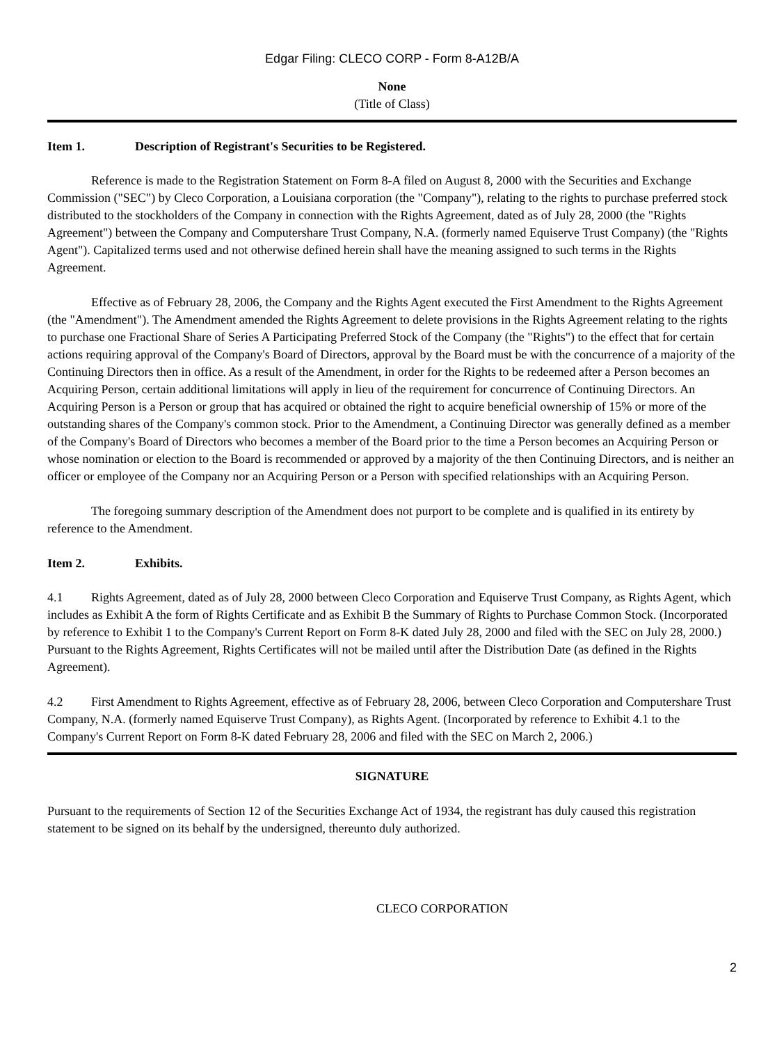Edgar Filing: CLECO CORP - Form 8-A12B/A
None
(Title of Class)
Item 1. Description of Registrant's Securities to be Registered.
Reference is made to the Registration Statement on Form 8-A filed on August 8, 2000 with the Securities and Exchange Commission ("SEC") by Cleco Corporation, a Louisiana corporation (the "Company"), relating to the rights to purchase preferred stock distributed to the stockholders of the Company in connection with the Rights Agreement, dated as of July 28, 2000 (the "Rights Agreement") between the Company and Computershare Trust Company, N.A. (formerly named Equiserve Trust Company) (the "Rights Agent"). Capitalized terms used and not otherwise defined herein shall have the meaning assigned to such terms in the Rights Agreement.
Effective as of February 28, 2006, the Company and the Rights Agent executed the First Amendment to the Rights Agreement (the "Amendment"). The Amendment amended the Rights Agreement to delete provisions in the Rights Agreement relating to the rights to purchase one Fractional Share of Series A Participating Preferred Stock of the Company (the "Rights") to the effect that for certain actions requiring approval of the Company's Board of Directors, approval by the Board must be with the concurrence of a majority of the Continuing Directors then in office. As a result of the Amendment, in order for the Rights to be redeemed after a Person becomes an Acquiring Person, certain additional limitations will apply in lieu of the requirement for concurrence of Continuing Directors. An Acquiring Person is a Person or group that has acquired or obtained the right to acquire beneficial ownership of 15% or more of the outstanding shares of the Company's common stock. Prior to the Amendment, a Continuing Director was generally defined as a member of the Company's Board of Directors who becomes a member of the Board prior to the time a Person becomes an Acquiring Person or whose nomination or election to the Board is recommended or approved by a majority of the then Continuing Directors, and is neither an officer or employee of the Company nor an Acquiring Person or a Person with specified relationships with an Acquiring Person.
The foregoing summary description of the Amendment does not purport to be complete and is qualified in its entirety by reference to the Amendment.
Item 2. Exhibits.
4.1 Rights Agreement, dated as of July 28, 2000 between Cleco Corporation and Equiserve Trust Company, as Rights Agent, which includes as Exhibit A the form of Rights Certificate and as Exhibit B the Summary of Rights to Purchase Common Stock. (Incorporated by reference to Exhibit 1 to the Company's Current Report on Form 8-K dated July 28, 2000 and filed with the SEC on July 28, 2000.) Pursuant to the Rights Agreement, Rights Certificates will not be mailed until after the Distribution Date (as defined in the Rights Agreement).
4.2 First Amendment to Rights Agreement, effective as of February 28, 2006, between Cleco Corporation and Computershare Trust Company, N.A. (formerly named Equiserve Trust Company), as Rights Agent. (Incorporated by reference to Exhibit 4.1 to the Company's Current Report on Form 8-K dated February 28, 2006 and filed with the SEC on March 2, 2006.)
SIGNATURE
Pursuant to the requirements of Section 12 of the Securities Exchange Act of 1934, the registrant has duly caused this registration statement to be signed on its behalf by the undersigned, thereunto duly authorized.
CLECO CORPORATION
2